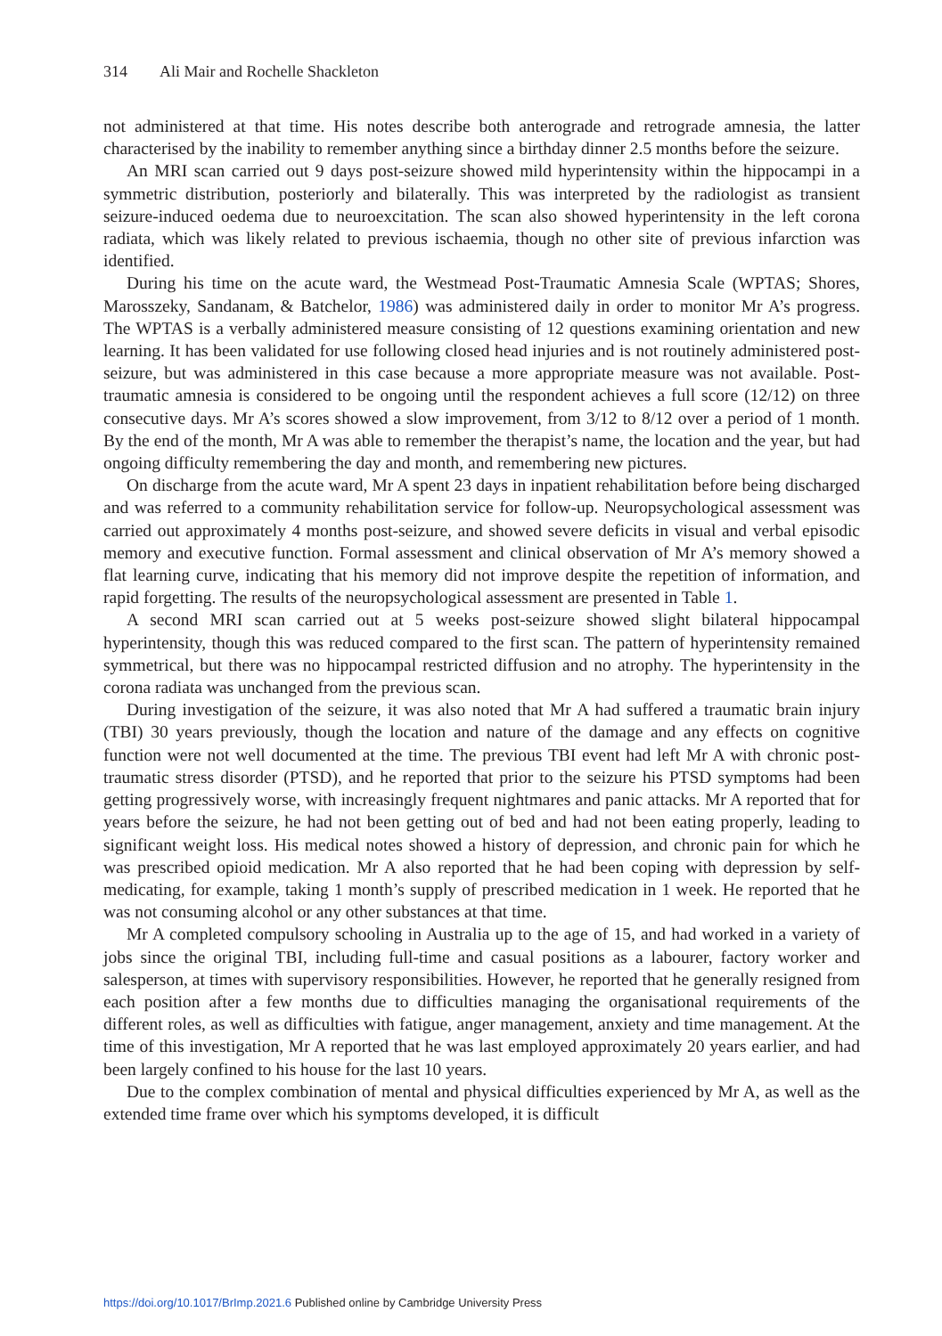314 Ali Mair and Rochelle Shackleton
not administered at that time. His notes describe both anterograde and retrograde amnesia, the latter characterised by the inability to remember anything since a birthday dinner 2.5 months before the seizure.
An MRI scan carried out 9 days post-seizure showed mild hyperintensity within the hippocampi in a symmetric distribution, posteriorly and bilaterally. This was interpreted by the radiologist as transient seizure-induced oedema due to neuroexcitation. The scan also showed hyperintensity in the left corona radiata, which was likely related to previous ischaemia, though no other site of previous infarction was identified.
During his time on the acute ward, the Westmead Post-Traumatic Amnesia Scale (WPTAS; Shores, Marosszeky, Sandanam, & Batchelor, 1986) was administered daily in order to monitor Mr A’s progress. The WPTAS is a verbally administered measure consisting of 12 questions examining orientation and new learning. It has been validated for use following closed head injuries and is not routinely administered post-seizure, but was administered in this case because a more appropriate measure was not available. Post-traumatic amnesia is considered to be ongoing until the respondent achieves a full score (12/12) on three consecutive days. Mr A’s scores showed a slow improvement, from 3/12 to 8/12 over a period of 1 month. By the end of the month, Mr A was able to remember the therapist’s name, the location and the year, but had ongoing difficulty remembering the day and month, and remembering new pictures.
On discharge from the acute ward, Mr A spent 23 days in inpatient rehabilitation before being discharged and was referred to a community rehabilitation service for follow-up. Neuropsychological assessment was carried out approximately 4 months post-seizure, and showed severe deficits in visual and verbal episodic memory and executive function. Formal assessment and clinical observation of Mr A’s memory showed a flat learning curve, indicating that his memory did not improve despite the repetition of information, and rapid forgetting. The results of the neuropsychological assessment are presented in Table 1.
A second MRI scan carried out at 5 weeks post-seizure showed slight bilateral hippocampal hyperintensity, though this was reduced compared to the first scan. The pattern of hyperintensity remained symmetrical, but there was no hippocampal restricted diffusion and no atrophy. The hyperintensity in the corona radiata was unchanged from the previous scan.
During investigation of the seizure, it was also noted that Mr A had suffered a traumatic brain injury (TBI) 30 years previously, though the location and nature of the damage and any effects on cognitive function were not well documented at the time. The previous TBI event had left Mr A with chronic post-traumatic stress disorder (PTSD), and he reported that prior to the seizure his PTSD symptoms had been getting progressively worse, with increasingly frequent nightmares and panic attacks. Mr A reported that for years before the seizure, he had not been getting out of bed and had not been eating properly, leading to significant weight loss. His medical notes showed a history of depression, and chronic pain for which he was prescribed opioid medication. Mr A also reported that he had been coping with depression by self-medicating, for example, taking 1 month’s supply of prescribed medication in 1 week. He reported that he was not consuming alcohol or any other substances at that time.
Mr A completed compulsory schooling in Australia up to the age of 15, and had worked in a variety of jobs since the original TBI, including full-time and casual positions as a labourer, factory worker and salesperson, at times with supervisory responsibilities. However, he reported that he generally resigned from each position after a few months due to difficulties managing the organisational requirements of the different roles, as well as difficulties with fatigue, anger management, anxiety and time management. At the time of this investigation, Mr A reported that he was last employed approximately 20 years earlier, and had been largely confined to his house for the last 10 years.
Due to the complex combination of mental and physical difficulties experienced by Mr A, as well as the extended time frame over which his symptoms developed, it is difficult
https://doi.org/10.1017/BrImp.2021.6 Published online by Cambridge University Press